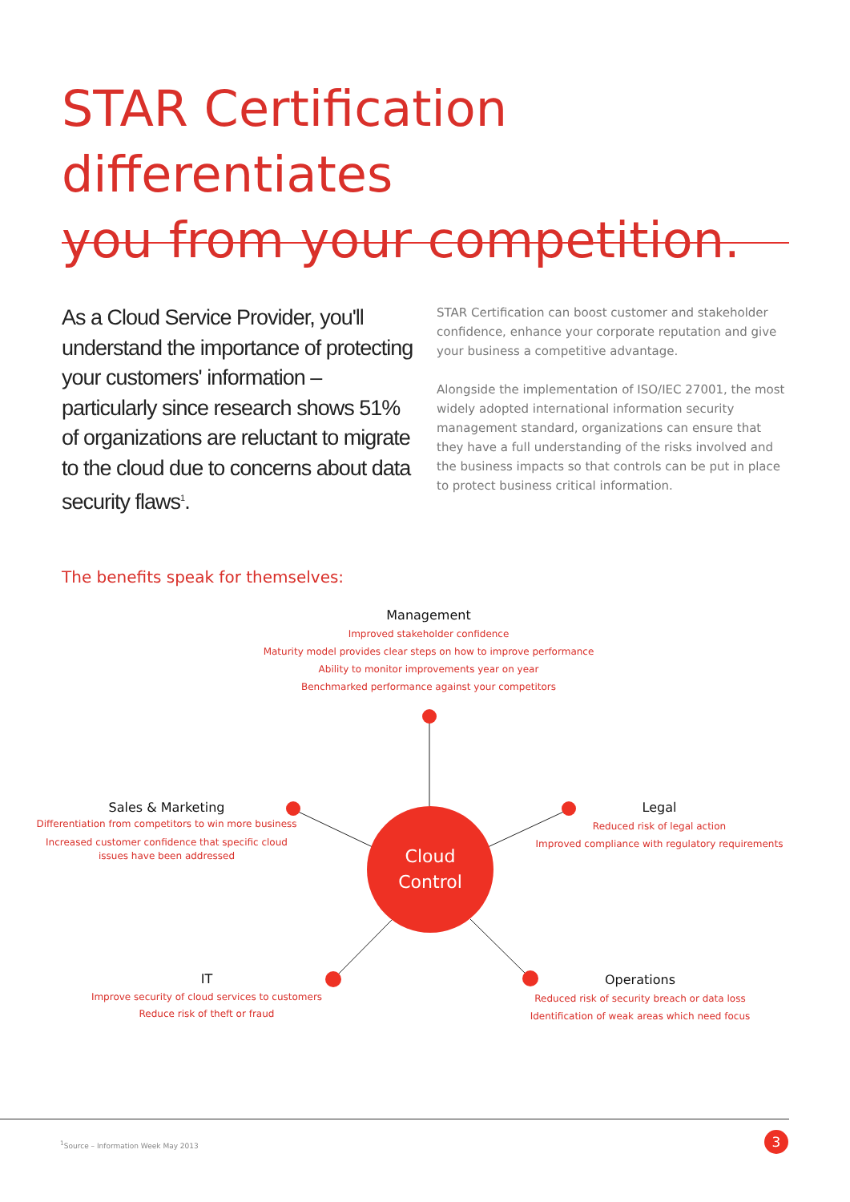STAR Certification differentiates
you from your competition.
As a Cloud Service Provider, you'll understand the importance of protecting your customers' information – particularly since research shows 51% of organizations are reluctant to migrate to the cloud due to concerns about data security flaws<sup>1</sup>.
STAR Certification can boost customer and stakeholder confidence, enhance your corporate reputation and give your business a competitive advantage.
Alongside the implementation of ISO/IEC 27001, the most widely adopted international information security management standard, organizations can ensure that they have a full understanding of the risks involved and the business impacts so that controls can be put in place to protect business critical information.
The benefits speak for themselves:
Management
Improved stakeholder confidence
Maturity model provides clear steps on how to improve performance
Ability to monitor improvements year on year
Benchmarked performance against your competitors
Sales & Marketing
Differentiation from competitors to win more business
Increased customer confidence that specific cloud
issues have been addressed
Legal
Reduced risk of legal action
Improved compliance with regulatory requirements
Cloud
Control
IT
Improve security of cloud services to customers
Reduce risk of theft or fraud
Operations
Reduced risk of security breach or data loss
Identification of weak areas which need focus
<sup>1</sup> Source – Information Week May 2013
3